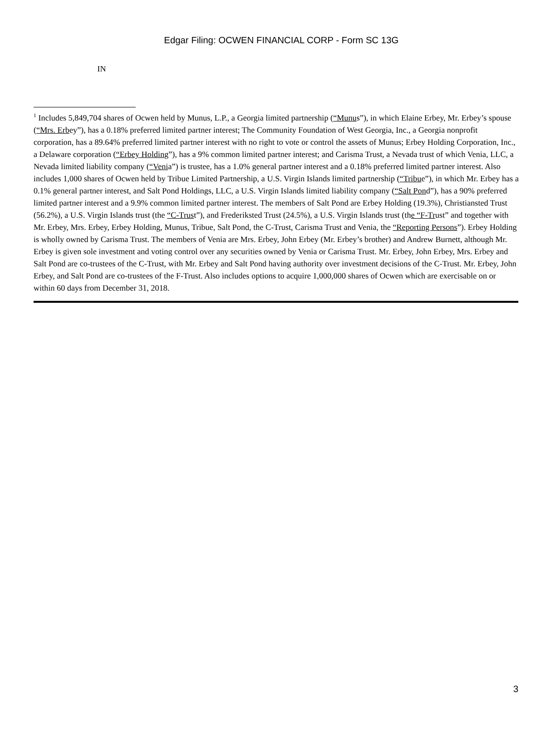Edgar Filing: OCWEN FINANCIAL CORP - Form SC 13G
IN
<sup>1</sup> Includes 5,849,704 shares of Ocwen held by Munus, L.P., a Georgia limited partnership (“Munus”), in which Elaine Erbey, Mr. Erbey’s spouse (“Mrs. Erbey”), has a 0.18% preferred limited partner interest; The Community Foundation of West Georgia, Inc., a Georgia nonprofit corporation, has a 89.64% preferred limited partner interest with no right to vote or control the assets of Munus; Erbey Holding Corporation, Inc., a Delaware corporation (“Erbey Holding”), has a 9% common limited partner interest; and Carisma Trust, a Nevada trust of which Venia, LLC, a Nevada limited liability company (“Venia”) is trustee, has a 1.0% general partner interest and a 0.18% preferred limited partner interest. Also includes 1,000 shares of Ocwen held by Tribue Limited Partnership, a U.S. Virgin Islands limited partnership (“Tribue”), in which Mr. Erbey has a 0.1% general partner interest, and Salt Pond Holdings, LLC, a U.S. Virgin Islands limited liability company (“Salt Pond”), has a 90% preferred limited partner interest and a 9.9% common limited partner interest. The members of Salt Pond are Erbey Holding (19.3%), Christiansted Trust (56.2%), a U.S. Virgin Islands trust (the “C-Trust”), and Frederiksted Trust (24.5%), a U.S. Virgin Islands trust (the “F-Trust” and together with Mr. Erbey, Mrs. Erbey, Erbey Holding, Munus, Tribue, Salt Pond, the C-Trust, Carisma Trust and Venia, the “Reporting Persons”). Erbey Holding is wholly owned by Carisma Trust. The members of Venia are Mrs. Erbey, John Erbey (Mr. Erbey’s brother) and Andrew Burnett, although Mr. Erbey is given sole investment and voting control over any securities owned by Venia or Carisma Trust. Mr. Erbey, John Erbey, Mrs. Erbey and Salt Pond are co-trustees of the C-Trust, with Mr. Erbey and Salt Pond having authority over investment decisions of the C-Trust. Mr. Erbey, John Erbey, and Salt Pond are co-trustees of the F-Trust. Also includes options to acquire 1,000,000 shares of Ocwen which are exercisable on or within 60 days from December 31, 2018.
3